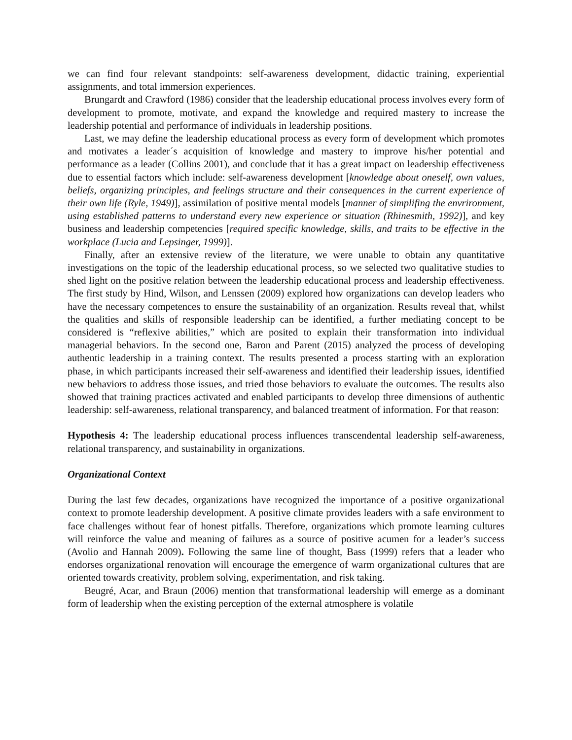we can find four relevant standpoints: self-awareness development, didactic training, experiential assignments, and total immersion experiences.
Brungardt and Crawford (1986) consider that the leadership educational process involves every form of development to promote, motivate, and expand the knowledge and required mastery to increase the leadership potential and performance of individuals in leadership positions.
Last, we may define the leadership educational process as every form of development which promotes and motivates a leader´s acquisition of knowledge and mastery to improve his/her potential and performance as a leader (Collins 2001), and conclude that it has a great impact on leadership effectiveness due to essential factors which include: self-awareness development [knowledge about oneself, own values, beliefs, organizing principles, and feelings structure and their consequences in the current experience of their own life (Ryle, 1949)], assimilation of positive mental models [manner of simplifing the envrironment, using established patterns to understand every new experience or situation (Rhinesmith, 1992)], and key business and leadership competencies [required specific knowledge, skills, and traits to be effective in the workplace (Lucia and Lepsinger, 1999)].
Finally, after an extensive review of the literature, we were unable to obtain any quantitative investigations on the topic of the leadership educational process, so we selected two qualitative studies to shed light on the positive relation between the leadership educational process and leadership effectiveness. The first study by Hind, Wilson, and Lenssen (2009) explored how organizations can develop leaders who have the necessary competences to ensure the sustainability of an organization. Results reveal that, whilst the qualities and skills of responsible leadership can be identified, a further mediating concept to be considered is “reflexive abilities,” which are posited to explain their transformation into individual managerial behaviors. In the second one, Baron and Parent (2015) analyzed the process of developing authentic leadership in a training context. The results presented a process starting with an exploration phase, in which participants increased their self-awareness and identified their leadership issues, identified new behaviors to address those issues, and tried those behaviors to evaluate the outcomes. The results also showed that training practices activated and enabled participants to develop three dimensions of authentic leadership: self-awareness, relational transparency, and balanced treatment of information. For that reason:
Hypothesis 4: The leadership educational process influences transcendental leadership self-awareness, relational transparency, and sustainability in organizations.
Organizational Context
During the last few decades, organizations have recognized the importance of a positive organizational context to promote leadership development. A positive climate provides leaders with a safe environment to face challenges without fear of honest pitfalls. Therefore, organizations which promote learning cultures will reinforce the value and meaning of failures as a source of positive acumen for a leader’s success (Avolio and Hannah 2009). Following the same line of thought, Bass (1999) refers that a leader who endorses organizational renovation will encourage the emergence of warm organizational cultures that are oriented towards creativity, problem solving, experimentation, and risk taking.
Beugré, Acar, and Braun (2006) mention that transformational leadership will emerge as a dominant form of leadership when the existing perception of the external atmosphere is volatile